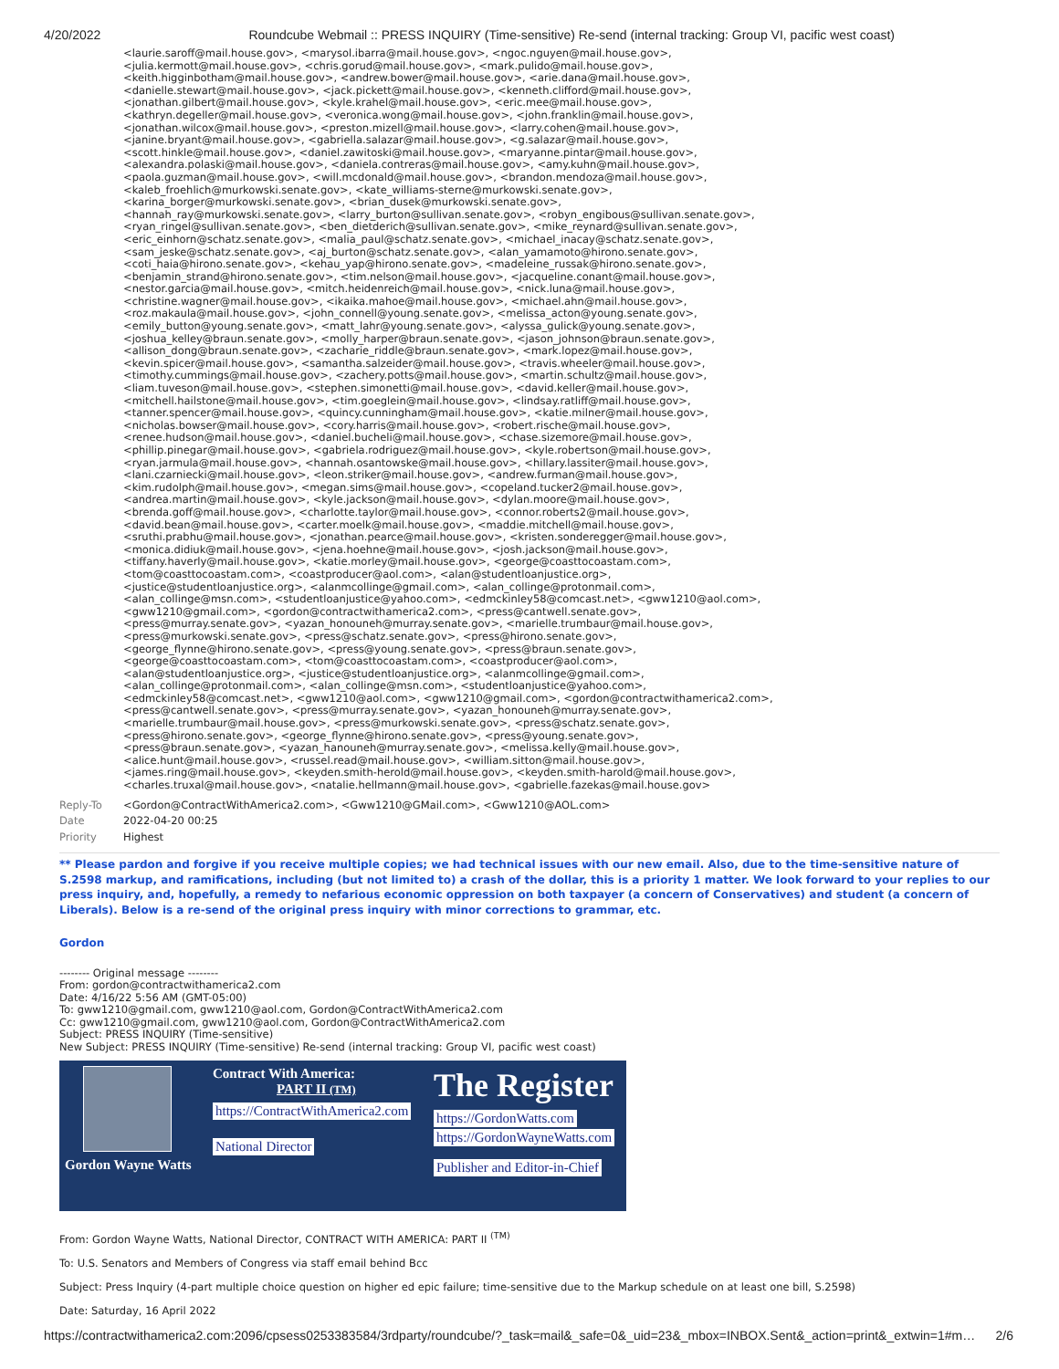4/20/2022 Roundcube Webmail :: PRESS INQUIRY (Time-sensitive) Re-send (internal tracking: Group VI, pacific west coast)
<laurie.saroff@mail.house.gov>, <marysol.ibarra@mail.house.gov>, <ngoc.nguyen@mail.house.gov>,
<julia.kermott@mail.house.gov>, <chris.gorud@mail.house.gov>, <mark.pulido@mail.house.gov>,
<keith.higginbotham@mail.house.gov>, <andrew.bower@mail.house.gov>, <arie.dana@mail.house.gov>,
<danielle.stewart@mail.house.gov>, <jack.pickett@mail.house.gov>, <kenneth.clifford@mail.house.gov>,
<jonathan.gilbert@mail.house.gov>, <kyle.krahel@mail.house.gov>, <eric.mee@mail.house.gov>,
<kathryn.degeller@mail.house.gov>, <veronica.wong@mail.house.gov>, <john.franklin@mail.house.gov>,
<jonathan.wilcox@mail.house.gov>, <preston.mizell@mail.house.gov>, <larry.cohen@mail.house.gov>,
<janine.bryant@mail.house.gov>, <gabriella.salazar@mail.house.gov>, <g.salazar@mail.house.gov>,
<scott.hinkle@mail.house.gov>, <daniel.zawitoski@mail.house.gov>, <maryanne.pintar@mail.house.gov>,
<alexandra.polaski@mail.house.gov>, <daniela.contreras@mail.house.gov>, <amy.kuhn@mail.house.gov>,
<paola.guzman@mail.house.gov>, <will.mcdonald@mail.house.gov>, <brandon.mendoza@mail.house.gov>,
<kaleb_froehlich@murkowski.senate.gov>, <kate_williams-sterne@murkowski.senate.gov>,
<karina_borger@murkowski.senate.gov>, <brian_dusek@murkowski.senate.gov>,
<hannah_ray@murkowski.senate.gov>, <larry_burton@sullivan.senate.gov>, <robyn_engibous@sullivan.senate.gov>,
<ryan_ringel@sullivan.senate.gov>, <ben_dietderich@sullivan.senate.gov>, <mike_reynard@sullivan.senate.gov>,
<eric_einhorn@schatz.senate.gov>, <malia_paul@schatz.senate.gov>, <michael_inacay@schatz.senate.gov>,
<sam_jeske@schatz.senate.gov>, <aj_burton@schatz.senate.gov>, <alan_yamamoto@hirono.senate.gov>,
<coti_haia@hirono.senate.gov>, <kehau_yap@hirono.senate.gov>, <madeleine_russak@hirono.senate.gov>,
<benjamin_strand@hirono.senate.gov>, <tim.nelson@mail.house.gov>, <jacqueline.conant@mail.house.gov>,
<nestor.garcia@mail.house.gov>, <mitch.heidenreich@mail.house.gov>, <nick.luna@mail.house.gov>,
<christine.wagner@mail.house.gov>, <ikaika.mahoe@mail.house.gov>, <michael.ahn@mail.house.gov>,
<roz.makaula@mail.house.gov>, <john_connell@young.senate.gov>, <melissa_acton@young.senate.gov>,
<emily_button@young.senate.gov>, <matt_lahr@young.senate.gov>, <alyssa_gulick@young.senate.gov>,
<joshua_kelley@braun.senate.gov>, <molly_harper@braun.senate.gov>, <jason_johnson@braun.senate.gov>,
<allison_dong@braun.senate.gov>, <zacharie_riddle@braun.senate.gov>, <mark.lopez@mail.house.gov>,
<kevin.spicer@mail.house.gov>, <samantha.salzeider@mail.house.gov>, <travis.wheeler@mail.house.gov>,
<timothy.cummings@mail.house.gov>, <zachery.potts@mail.house.gov>, <martin.schultz@mail.house.gov>,
<liam.tuveson@mail.house.gov>, <stephen.simonetti@mail.house.gov>, <david.keller@mail.house.gov>,
<mitchell.hailstone@mail.house.gov>, <tim.goeglein@mail.house.gov>, <lindsay.ratliff@mail.house.gov>,
<tanner.spencer@mail.house.gov>, <quincy.cunningham@mail.house.gov>, <katie.milner@mail.house.gov>,
<nicholas.bowser@mail.house.gov>, <cory.harris@mail.house.gov>, <robert.rische@mail.house.gov>,
<renee.hudson@mail.house.gov>, <daniel.bucheli@mail.house.gov>, <chase.sizemore@mail.house.gov>,
<phillip.pinegar@mail.house.gov>, <gabriela.rodriguez@mail.house.gov>, <kyle.robertson@mail.house.gov>,
<ryan.jarmula@mail.house.gov>, <hannah.osantowske@mail.house.gov>, <hillary.lassiter@mail.house.gov>,
<lani.czarniecki@mail.house.gov>, <leon.striker@mail.house.gov>, <andrew.furman@mail.house.gov>,
<kim.rudolph@mail.house.gov>, <megan.sims@mail.house.gov>, <copeland.tucker2@mail.house.gov>,
<andrea.martin@mail.house.gov>, <kyle.jackson@mail.house.gov>, <dylan.moore@mail.house.gov>,
<brenda.goff@mail.house.gov>, <charlotte.taylor@mail.house.gov>, <connor.roberts2@mail.house.gov>,
<david.bean@mail.house.gov>, <carter.moelk@mail.house.gov>, <maddie.mitchell@mail.house.gov>,
<sruthi.prabhu@mail.house.gov>, <jonathan.pearce@mail.house.gov>, <kristen.sonderegger@mail.house.gov>,
<monica.didiuk@mail.house.gov>, <jena.hoehne@mail.house.gov>, <josh.jackson@mail.house.gov>,
<tiffany.haverly@mail.house.gov>, <katie.morley@mail.house.gov>, <george@coasttocoastam.com>,
<tom@coasttocoastam.com>, <coastproducer@aol.com>, <alan@studentloanjustice.org>,
<justice@studentloanjustice.org>, <alanmcollinge@gmail.com>, <alan_collinge@protonmail.com>,
<alan_collinge@msn.com>, <studentloanjustice@yahoo.com>, <edmckinley58@comcast.net>, <gww1210@aol.com>,
<gww1210@gmail.com>, <gordon@contractwithamerica2.com>, <press@cantwell.senate.gov>,
<press@murray.senate.gov>, <yazan_honouneh@murray.senate.gov>, <marielle.trumbaur@mail.house.gov>,
<press@murkowski.senate.gov>, <press@schatz.senate.gov>, <press@hirono.senate.gov>,
<george_flynne@hirono.senate.gov>, <press@young.senate.gov>, <press@braun.senate.gov>,
<george@coasttocoastam.com>, <tom@coasttocoastam.com>, <coastproducer@aol.com>,
<alan@studentloanjustice.org>, <justice@studentloanjustice.org>, <alanmcollinge@gmail.com>,
<alan_collinge@protonmail.com>, <alan_collinge@msn.com>, <studentloanjustice@yahoo.com>,
<edmckinley58@comcast.net>, <gww1210@aol.com>, <gww1210@gmail.com>, <gordon@contractwithamerica2.com>,
<press@cantwell.senate.gov>, <press@murray.senate.gov>, <yazan_honouneh@murray.senate.gov>,
<marielle.trumbaur@mail.house.gov>, <press@murkowski.senate.gov>, <press@schatz.senate.gov>,
<press@hirono.senate.gov>, <george_flynne@hirono.senate.gov>, <press@young.senate.gov>,
<press@braun.senate.gov>, <yazan_hanouneh@murray.senate.gov>, <melissa.kelly@mail.house.gov>,
<alice.hunt@mail.house.gov>, <russel.read@mail.house.gov>, <william.sitton@mail.house.gov>,
<james.ring@mail.house.gov>, <keyden.smith-herold@mail.house.gov>, <keyden.smith-harold@mail.house.gov>,
<charles.truxal@mail.house.gov>, <natalie.hellmann@mail.house.gov>, <gabrielle.fazekas@mail.house.gov>
Reply-To <Gordon@ContractWithAmerica2.com>, <Gww1210@GMail.com>, <Gww1210@AOL.com>
Date 2022-04-20 00:25
Priority Highest
** Please pardon and forgive if you receive multiple copies; we had technical issues with our new email. Also, due to the time-sensitive nature of S.2598 markup, and ramifications, including (but not limited to) a crash of the dollar, this is a priority 1 matter. We look forward to your replies to our press inquiry, and, hopefully, a remedy to nefarious economic oppression on both taxpayer (a concern of Conservatives) and student (a concern of Liberals). Below is a re-send of the original press inquiry with minor corrections to grammar, etc.
Gordon
-------- Original message --------
From: gordon@contractwithamerica2.com
Date: 4/16/22 5:56 AM (GMT-05:00)
To: gww1210@gmail.com, gww1210@aol.com, Gordon@ContractWithAmerica2.com
Cc: gww1210@gmail.com, gww1210@aol.com, Gordon@ContractWithAmerica2.com
Subject: PRESS INQUIRY (Time-sensitive)
New Subject: PRESS INQUIRY (Time-sensitive) Re-send (internal tracking: Group VI, pacific west coast)
Gordon Wayne Watts
Contract With America:
PART II (TM)
https://ContractWithAmerica2.com
National Director
The Register
https://GordonWatts.com
https://GordonWayneWatts.com
Publisher and Editor-in-Chief
From: Gordon Wayne Watts, National Director, CONTRACT WITH AMERICA: PART II <sup>(TM)</sup>
To: U.S. Senators and Members of Congress via staff email behind Bcc
Subject: Press Inquiry (4-part multiple choice question on higher ed epic failure; time-sensitive due to the Markup schedule on at least one bill, S.2598)
Date: Saturday, 16 April 2022
https://contractwithamerica2.com:2096/cpsess0253383584/3rdparty/roundcube/?_task=mail&_safe=0&_uid=23&_mbox=INBOX.Sent&_action=print&_extwin=1#m… 2/6